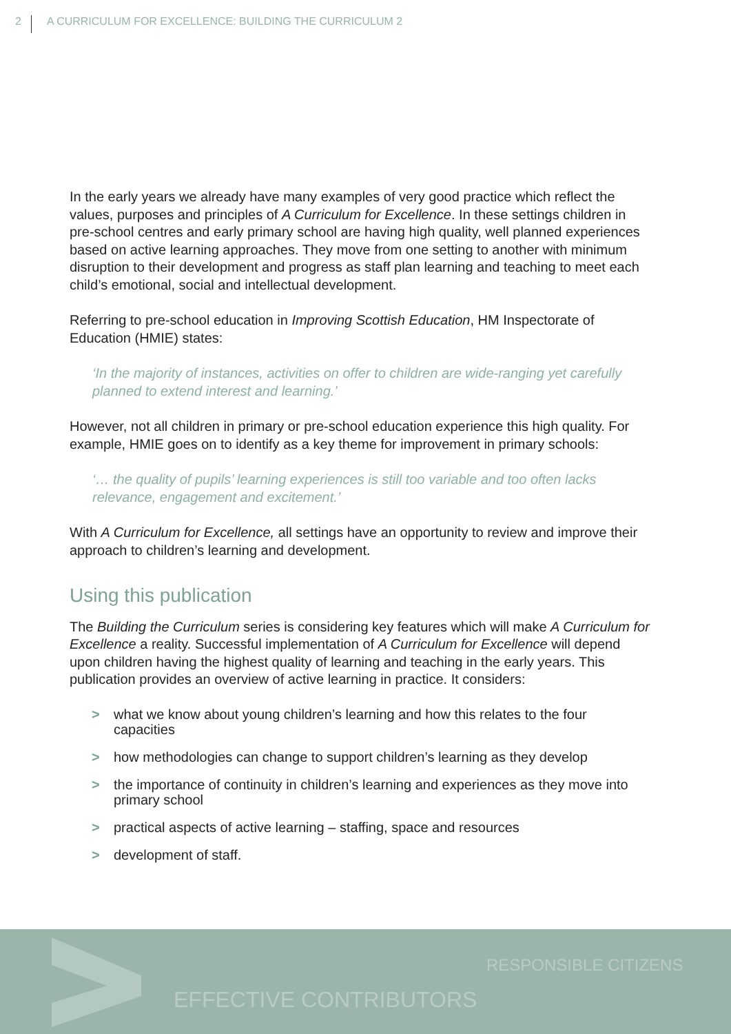2 A CURRICULUM FOR EXCELLENCE: BUILDING THE CURRICULUM 2
In the early years we already have many examples of very good practice which reflect the values, purposes and principles of A Curriculum for Excellence. In these settings children in pre-school centres and early primary school are having high quality, well planned experiences based on active learning approaches. They move from one setting to another with minimum disruption to their development and progress as staff plan learning and teaching to meet each child’s emotional, social and intellectual development.
Referring to pre-school education in Improving Scottish Education, HM Inspectorate of Education (HMIE) states:
‘In the majority of instances, activities on offer to children are wide-ranging yet carefully planned to extend interest and learning.’
However, not all children in primary or pre-school education experience this high quality. For example, HMIE goes on to identify as a key theme for improvement in primary schools:
‘… the quality of pupils’ learning experiences is still too variable and too often lacks relevance, engagement and excitement.’
With A Curriculum for Excellence, all settings have an opportunity to review and improve their approach to children’s learning and development.
Using this publication
The Building the Curriculum series is considering key features which will make A Curriculum for Excellence a reality. Successful implementation of A Curriculum for Excellence will depend upon children having the highest quality of learning and teaching in the early years. This publication provides an overview of active learning in practice. It considers:
> what we know about young children’s learning and how this relates to the four capacities
> how methodologies can change to support children’s learning as they develop
> the importance of continuity in children’s learning and experiences as they move into primary school
> practical aspects of active learning – staffing, space and resources
> development of staff.
RESPONSIBLE CITIZENS
EFFECTIVE CONTRIBUTORS